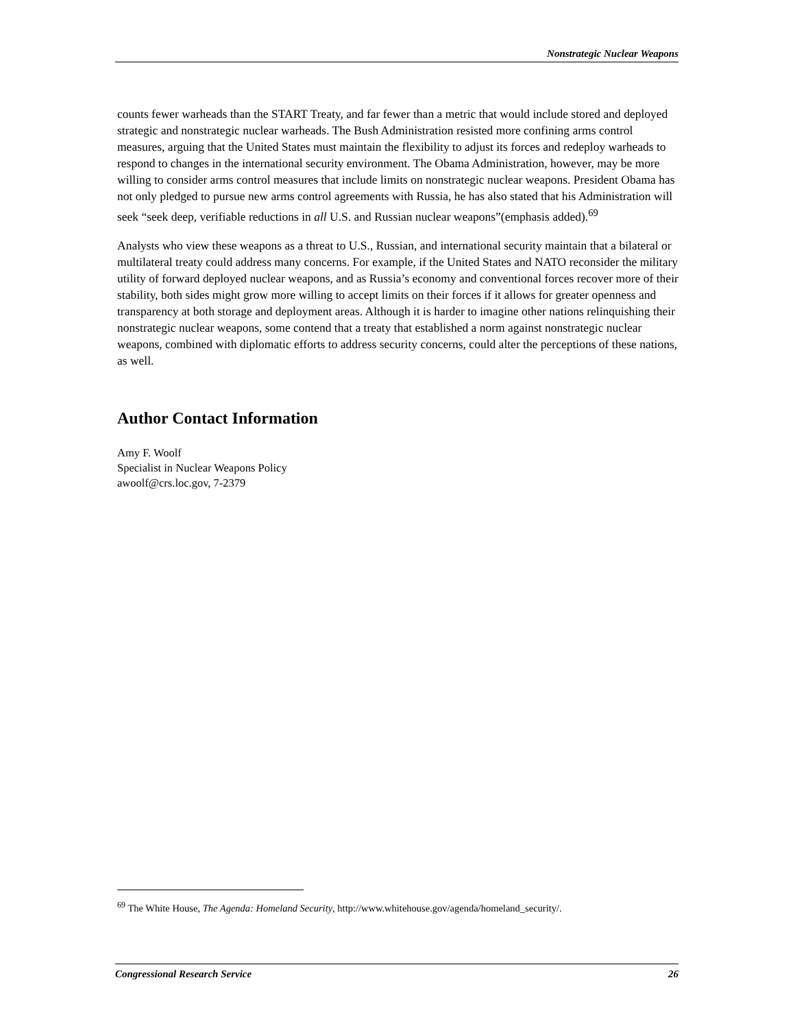Nonstrategic Nuclear Weapons
counts fewer warheads than the START Treaty, and far fewer than a metric that would include stored and deployed strategic and nonstrategic nuclear warheads. The Bush Administration resisted more confining arms control measures, arguing that the United States must maintain the flexibility to adjust its forces and redeploy warheads to respond to changes in the international security environment. The Obama Administration, however, may be more willing to consider arms control measures that include limits on nonstrategic nuclear weapons. President Obama has not only pledged to pursue new arms control agreements with Russia, he has also stated that his Administration will seek “seek deep, verifiable reductions in all U.S. and Russian nuclear weapons”(emphasis added).<sup>69</sup>
Analysts who view these weapons as a threat to U.S., Russian, and international security maintain that a bilateral or multilateral treaty could address many concerns. For example, if the United States and NATO reconsider the military utility of forward deployed nuclear weapons, and as Russia’s economy and conventional forces recover more of their stability, both sides might grow more willing to accept limits on their forces if it allows for greater openness and transparency at both storage and deployment areas. Although it is harder to imagine other nations relinquishing their nonstrategic nuclear weapons, some contend that a treaty that established a norm against nonstrategic nuclear weapons, combined with diplomatic efforts to address security concerns, could alter the perceptions of these nations, as well.
Author Contact Information
Amy F. Woolf
Specialist in Nuclear Weapons Policy
awoolf@crs.loc.gov, 7-2379
<sup>69</sup> The White House, The Agenda: Homeland Security, http://www.whitehouse.gov/agenda/homeland_security/.
Congressional Research Service 26